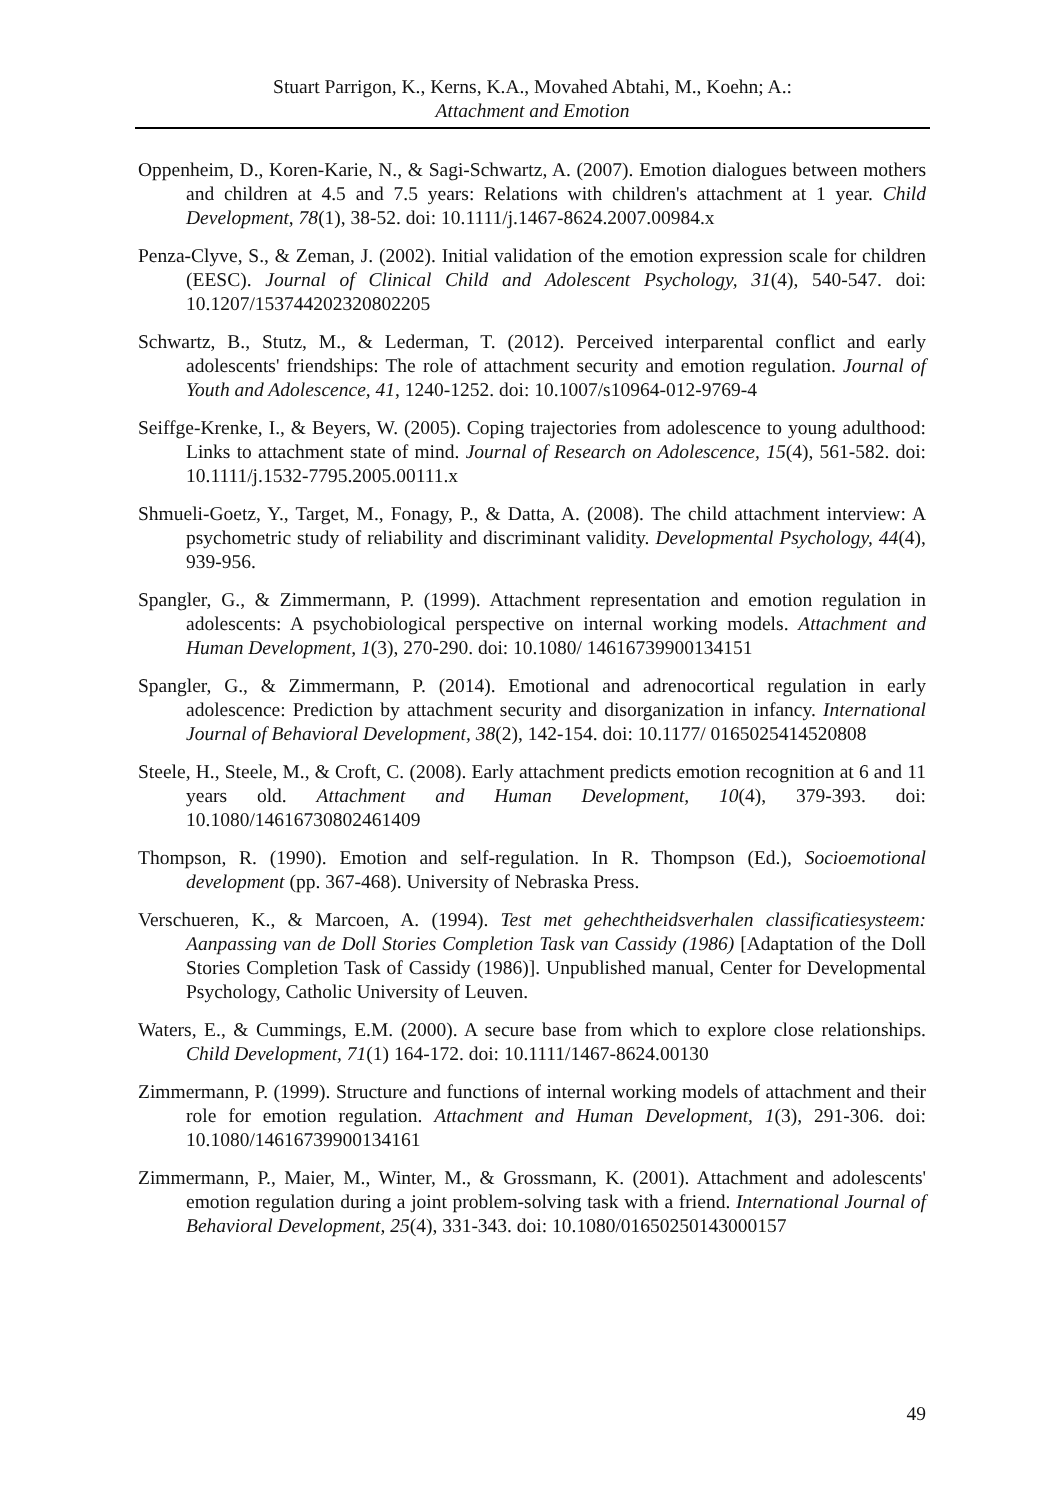Stuart Parrigon, K., Kerns, K.A., Movahed Abtahi, M., Koehn; A.:
Attachment and Emotion
Oppenheim, D., Koren-Karie, N., & Sagi-Schwartz, A. (2007). Emotion dialogues between mothers and children at 4.5 and 7.5 years: Relations with children's attachment at 1 year. Child Development, 78(1), 38-52. doi: 10.1111/j.1467-8624.2007.00984.x
Penza-Clyve, S., & Zeman, J. (2002). Initial validation of the emotion expression scale for children (EESC). Journal of Clinical Child and Adolescent Psychology, 31(4), 540-547. doi: 10.1207/153744202320802205
Schwartz, B., Stutz, M., & Lederman, T. (2012). Perceived interparental conflict and early adolescents' friendships: The role of attachment security and emotion regulation. Journal of Youth and Adolescence, 41, 1240-1252. doi: 10.1007/s10964-012-9769-4
Seiffge-Krenke, I., & Beyers, W. (2005). Coping trajectories from adolescence to young adulthood: Links to attachment state of mind. Journal of Research on Adolescence, 15(4), 561-582. doi: 10.1111/j.1532-7795.2005.00111.x
Shmueli-Goetz, Y., Target, M., Fonagy, P., & Datta, A. (2008). The child attachment interview: A psychometric study of reliability and discriminant validity. Developmental Psychology, 44(4), 939-956.
Spangler, G., & Zimmermann, P. (1999). Attachment representation and emotion regulation in adolescents: A psychobiological perspective on internal working models. Attachment and Human Development, 1(3), 270-290. doi: 10.1080/ 14616739900134151
Spangler, G., & Zimmermann, P. (2014). Emotional and adrenocortical regulation in early adolescence: Prediction by attachment security and disorganization in infancy. International Journal of Behavioral Development, 38(2), 142-154. doi: 10.1177/ 0165025414520808
Steele, H., Steele, M., & Croft, C. (2008). Early attachment predicts emotion recognition at 6 and 11 years old. Attachment and Human Development, 10(4), 379-393. doi: 10.1080/14616730802461409
Thompson, R. (1990). Emotion and self-regulation. In R. Thompson (Ed.), Socioemotional development (pp. 367-468). University of Nebraska Press.
Verschueren, K., & Marcoen, A. (1994). Test met gehechtheidsverhalen classificatiesysteem: Aanpassing van de Doll Stories Completion Task van Cassidy (1986) [Adaptation of the Doll Stories Completion Task of Cassidy (1986)]. Unpublished manual, Center for Developmental Psychology, Catholic University of Leuven.
Waters, E., & Cummings, E.M. (2000). A secure base from which to explore close relationships. Child Development, 71(1) 164-172. doi: 10.1111/1467-8624.00130
Zimmermann, P. (1999). Structure and functions of internal working models of attachment and their role for emotion regulation. Attachment and Human Development, 1(3), 291-306. doi: 10.1080/14616739900134161
Zimmermann, P., Maier, M., Winter, M., & Grossmann, K. (2001). Attachment and adolescents' emotion regulation during a joint problem-solving task with a friend. International Journal of Behavioral Development, 25(4), 331-343. doi: 10.1080/01650250143000157
49